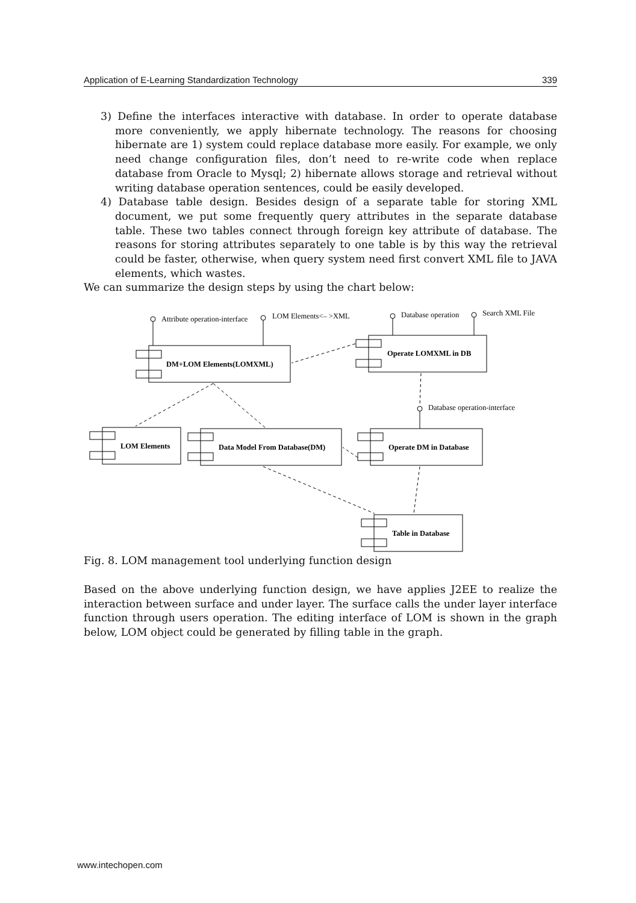Application of E-Learning Standardization Technology 339
3) Define the interfaces interactive with database. In order to operate database more conveniently, we apply hibernate technology. The reasons for choosing hibernate are 1) system could replace database more easily. For example, we only need change configuration files, don’t need to re-write code when replace database from Oracle to Mysql; 2) hibernate allows storage and retrieval without writing database operation sentences, could be easily developed.
4) Database table design. Besides design of a separate table for storing XML document, we put some frequently query attributes in the separate database table. These two tables connect through foreign key attribute of database. The reasons for storing attributes separately to one table is by this way the retrieval could be faster, otherwise, when query system need first convert XML file to JAVA elements, which wastes.
We can summarize the design steps by using the chart below:
Attribute operation-interface
LOM Elements<– >XML
Database operation
Search XML File
Database operation-interface
DM+LOM Elements(LOMXML)
Operate LOMXML in DB
LOM Elements
Data Model From Database(DM)
Operate DM in Database
Table in Database
Fig. 8. LOM management tool underlying function design
Based on the above underlying function design, we have applies J2EE to realize the interaction between surface and under layer. The surface calls the under layer interface function through users operation. The editing interface of LOM is shown in the graph below, LOM object could be generated by filling table in the graph.
www.intechopen.com